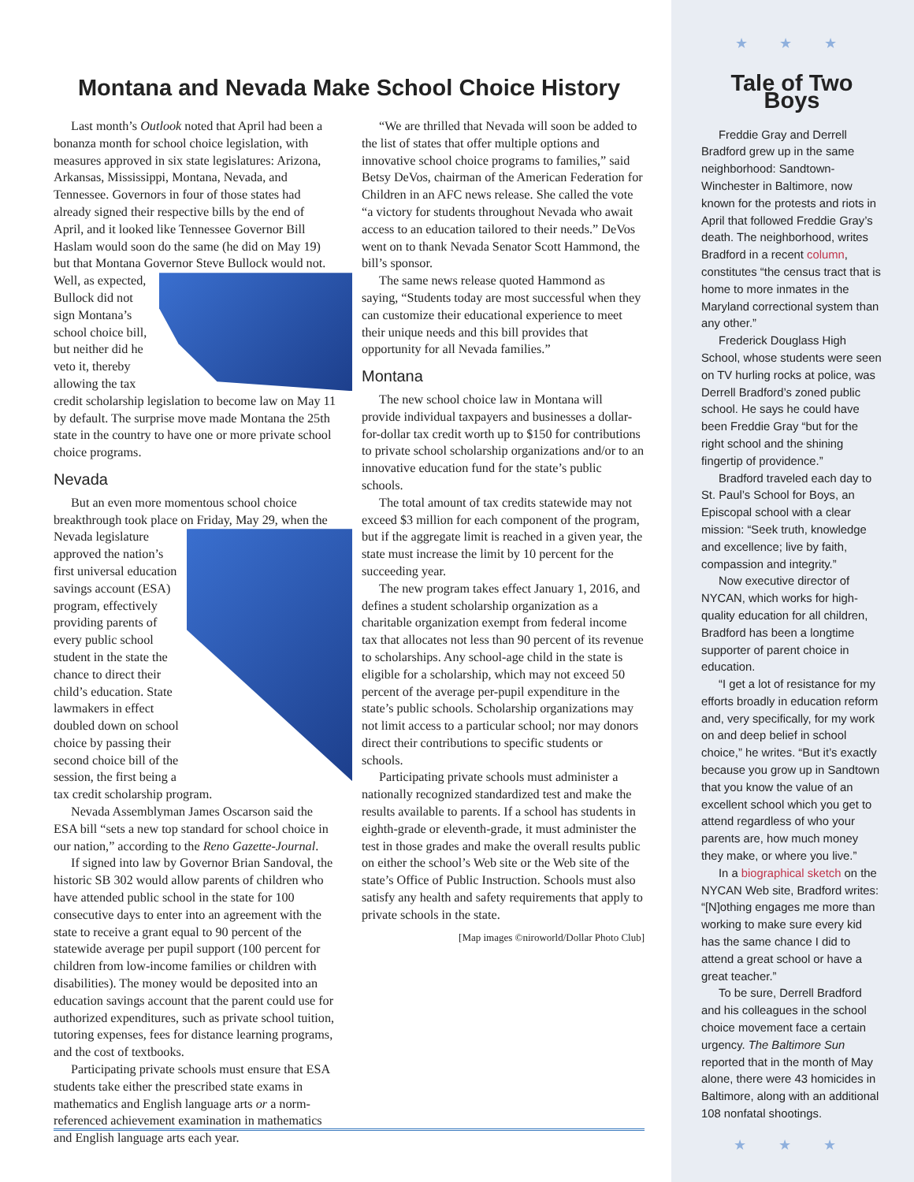★ ★ ★
Montana and Nevada Make School Choice History
Last month’s Outlook noted that April had been a bonanza month for school choice legislation, with measures approved in six state legislatures: Arizona, Arkansas, Mississippi, Montana, Nevada, and Tennessee. Governors in four of those states had already signed their respective bills by the end of April, and it looked like Tennessee Governor Bill Haslam would soon do the same (he did on May 19) but that Montana Governor Steve Bullock would not. Well, as expected, Bullock did not sign Montana’s school choice bill, but neither did he veto it, thereby allowing the tax credit scholarship legislation to become law on May 11 by default. The surprise move made Montana the 25th state in the country to have one or more private school choice programs.
Nevada
But an even more momentous school choice breakthrough took place on Friday, May 29, when the Nevada legislature approved the nation’s first universal education savings account (ESA) program, effectively providing parents of every public school student in the state the chance to direct their child’s education. State lawmakers in effect doubled down on school choice by passing their second choice bill of the session, the first being a tax credit scholarship program.
Nevada Assemblyman James Oscarson said the ESA bill “sets a new top standard for school choice in our nation,” according to the Reno Gazette-Journal.
If signed into law by Governor Brian Sandoval, the historic SB 302 would allow parents of children who have attended public school in the state for 100 consecutive days to enter into an agreement with the state to receive a grant equal to 90 percent of the statewide average per pupil support (100 percent for children from low-income families or children with disabilities). The money would be deposited into an education savings account that the parent could use for authorized expenditures, such as private school tuition, tutoring expenses, fees for distance learning programs, and the cost of textbooks.
Participating private schools must ensure that ESA students take either the prescribed state exams in mathematics and English language arts or a norm-referenced achievement examination in mathematics and English language arts each year.
“We are thrilled that Nevada will soon be added to the list of states that offer multiple options and innovative school choice programs to families,” said Betsy DeVos, chairman of the American Federation for Children in an AFC news release. She called the vote “a victory for students throughout Nevada who await access to an education tailored to their needs.” DeVos went on to thank Nevada Senator Scott Hammond, the bill’s sponsor.
The same news release quoted Hammond as saying, “Students today are most successful when they can customize their educational experience to meet their unique needs and this bill provides that opportunity for all Nevada families.”
Montana
The new school choice law in Montana will provide individual taxpayers and businesses a dollar-for-dollar tax credit worth up to $150 for contributions to private school scholarship organizations and/or to an innovative education fund for the state’s public schools.
The total amount of tax credits statewide may not exceed $3 million for each component of the program, but if the aggregate limit is reached in a given year, the state must increase the limit by 10 percent for the succeeding year.
The new program takes effect January 1, 2016, and defines a student scholarship organization as a charitable organization exempt from federal income tax that allocates not less than 90 percent of its revenue to scholarships. Any school-age child in the state is eligible for a scholarship, which may not exceed 50 percent of the average per-pupil expenditure in the state’s public schools. Scholarship organizations may not limit access to a particular school; nor may donors direct their contributions to specific students or schools.
Participating private schools must administer a nationally recognized standardized test and make the results available to parents. If a school has students in eighth-grade or eleventh-grade, it must administer the test in those grades and make the overall results public on either the school’s Web site or the Web site of the state’s Office of Public Instruction. Schools must also satisfy any health and safety requirements that apply to private schools in the state.
[Map images ©niroworld/Dollar Photo Club]
Tale of Two Boys
Freddie Gray and Derrell Bradford grew up in the same neighborhood: Sandtown-Winchester in Baltimore, now known for the protests and riots in April that followed Freddie Gray’s death. The neighborhood, writes Bradford in a recent column, constitutes “the census tract that is home to more inmates in the Maryland correctional system than any other.”
Frederick Douglass High School, whose students were seen on TV hurling rocks at police, was Derrell Bradford’s zoned public school. He says he could have been Freddie Gray “but for the right school and the shining fingertip of providence.”
Bradford traveled each day to St. Paul’s School for Boys, an Episcopal school with a clear mission: “Seek truth, knowledge and excellence; live by faith, compassion and integrity.”
Now executive director of NYCAN, which works for high-quality education for all children, Bradford has been a longtime supporter of parent choice in education.
“I get a lot of resistance for my efforts broadly in education reform and, very specifically, for my work on and deep belief in school choice,” he writes. “But it’s exactly because you grow up in Sandtown that you know the value of an excellent school which you get to attend regardless of who your parents are, how much money they make, or where you live.”
In a biographical sketch on the NYCAN Web site, Bradford writes: “[N]othing engages me more than working to make sure every kid has the same chance I did to attend a great school or have a great teacher.”
To be sure, Derrell Bradford and his colleagues in the school choice movement face a certain urgency. The Baltimore Sun reported that in the month of May alone, there were 43 homicides in Baltimore, along with an additional 108 nonfatal shootings.
★ ★ ★